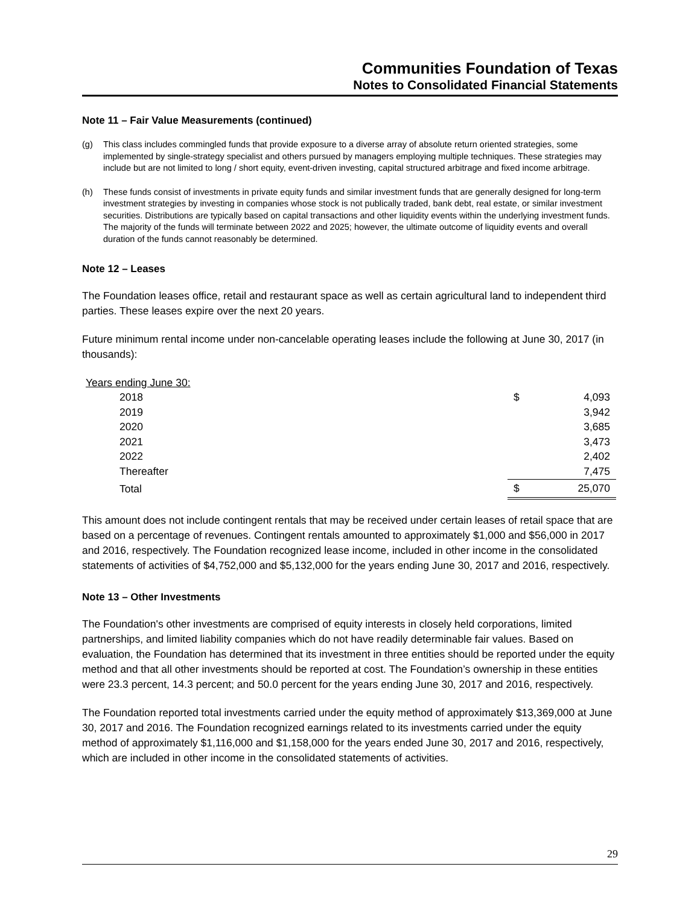Communities Foundation of Texas
Notes to Consolidated Financial Statements
Note 11 – Fair Value Measurements (continued)
(g) This class includes commingled funds that provide exposure to a diverse array of absolute return oriented strategies, some implemented by single-strategy specialist and others pursued by managers employing multiple techniques. These strategies may include but are not limited to long / short equity, event-driven investing, capital structured arbitrage and fixed income arbitrage.
(h) These funds consist of investments in private equity funds and similar investment funds that are generally designed for long-term investment strategies by investing in companies whose stock is not publically traded, bank debt, real estate, or similar investment securities. Distributions are typically based on capital transactions and other liquidity events within the underlying investment funds. The majority of the funds will terminate between 2022 and 2025; however, the ultimate outcome of liquidity events and overall duration of the funds cannot reasonably be determined.
Note 12 – Leases
The Foundation leases office, retail and restaurant space as well as certain agricultural land to independent third parties. These leases expire over the next 20 years.
Future minimum rental income under non-cancelable operating leases include the following at June 30, 2017 (in thousands):
| Years ending June 30: | | |
| 2018 | $ | 4,093 |
| 2019 | | 3,942 |
| 2020 | | 3,685 |
| 2021 | | 3,473 |
| 2022 | | 2,402 |
| Thereafter | | 7,475 |
| Total | $ | 25,070 |
This amount does not include contingent rentals that may be received under certain leases of retail space that are based on a percentage of revenues. Contingent rentals amounted to approximately $1,000 and $56,000 in 2017 and 2016, respectively. The Foundation recognized lease income, included in other income in the consolidated statements of activities of $4,752,000 and $5,132,000 for the years ending June 30, 2017 and 2016, respectively.
Note 13 – Other Investments
The Foundation's other investments are comprised of equity interests in closely held corporations, limited partnerships, and limited liability companies which do not have readily determinable fair values. Based on evaluation, the Foundation has determined that its investment in three entities should be reported under the equity method and that all other investments should be reported at cost. The Foundation’s ownership in these entities were 23.3 percent, 14.3 percent; and 50.0 percent for the years ending June 30, 2017 and 2016, respectively.
The Foundation reported total investments carried under the equity method of approximately $13,369,000 at June 30, 2017 and 2016. The Foundation recognized earnings related to its investments carried under the equity method of approximately $1,116,000 and $1,158,000 for the years ended June 30, 2017 and 2016, respectively, which are included in other income in the consolidated statements of activities.
29